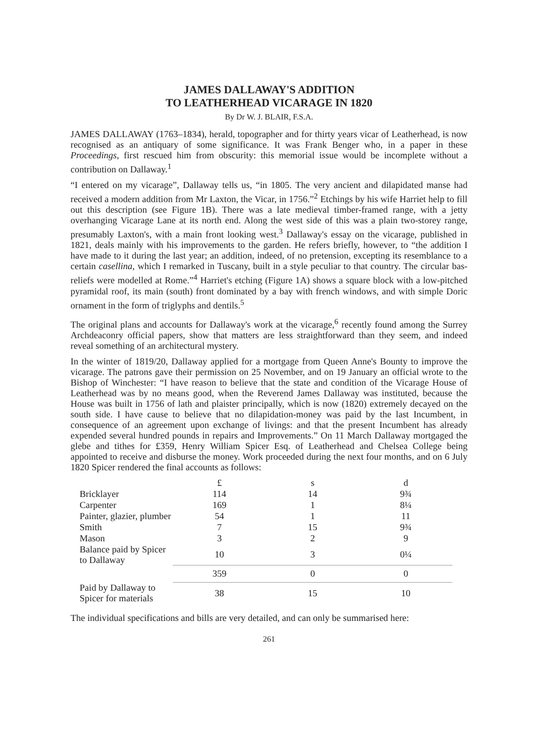JAMES DALLAWAY'S ADDITION
TO LEATHERHEAD VICARAGE IN 1820
By Dr W. J. BLAIR, F.S.A.
JAMES DALLAWAY (1763–1834), herald, topographer and for thirty years vicar of Leatherhead, is now recognised as an antiquary of some significance. It was Frank Benger who, in a paper in these Proceedings, first rescued him from obscurity: this memorial issue would be incomplete without a contribution on Dallaway.<sup>1</sup>
“I entered on my vicarage”, Dallaway tells us, “in 1805. The very ancient and dilapidated manse had received a modern addition from Mr Laxton, the Vicar, in 1756.”<sup>2</sup> Etchings by his wife Harriet help to fill out this description (see Figure 1B). There was a late medieval timber-framed range, with a jetty overhanging Vicarage Lane at its north end. Along the west side of this was a plain two-storey range, presumably Laxton's, with a main front looking west.<sup>3</sup> Dallaway's essay on the vicarage, published in 1821, deals mainly with his improvements to the garden. He refers briefly, however, to “the addition I have made to it during the last year; an addition, indeed, of no pretension, excepting its resemblance to a certain casellina, which I remarked in Tuscany, built in a style peculiar to that country. The circular bas-reliefs were modelled at Rome.”<sup>4</sup> Harriet's etching (Figure 1A) shows a square block with a low-pitched pyramidal roof, its main (south) front dominated by a bay with french windows, and with simple Doric ornament in the form of triglyphs and dentils.<sup>5</sup>
The original plans and accounts for Dallaway's work at the vicarage,<sup>6</sup> recently found among the Surrey Archdeaconry official papers, show that matters are less straightforward than they seem, and indeed reveal something of an architectural mystery.
In the winter of 1819/20, Dallaway applied for a mortgage from Queen Anne's Bounty to improve the vicarage. The patrons gave their permission on 25 November, and on 19 January an official wrote to the Bishop of Winchester: “I have reason to believe that the state and condition of the Vicarage House of Leatherhead was by no means good, when the Reverend James Dallaway was instituted, because the House was built in 1756 of lath and plaister principally, which is now (1820) extremely decayed on the south side. I have cause to believe that no dilapidation-money was paid by the last Incumbent, in consequence of an agreement upon exchange of livings: and that the present Incumbent has already expended several hundred pounds in repairs and Improvements.” On 11 March Dallaway mortgaged the glebe and tithes for £359, Henry William Spicer Esq. of Leatherhead and Chelsea College being appointed to receive and disburse the money. Work proceeded during the next four months, and on 6 July 1820 Spicer rendered the final accounts as follows:
| | £ | s | d |
| --- | --- | --- | --- |
| Bricklayer | 114 | 14 | 9¾ |
| Carpenter | 169 | 1 | 8¼ |
| Painter, glazier, plumber | 54 | 1 | 11 |
| Smith | 7 | 15 | 9¾ |
| Mason | 3 | 2 | 9 |
| Balance paid by Spicer to Dallaway | 10 | 3 | 0¼ |
| | 359 | 0 | 0 |
| Paid by Dallaway to Spicer for materials | 38 | 15 | 10 |
The individual specifications and bills are very detailed, and can only be summarised here:
261